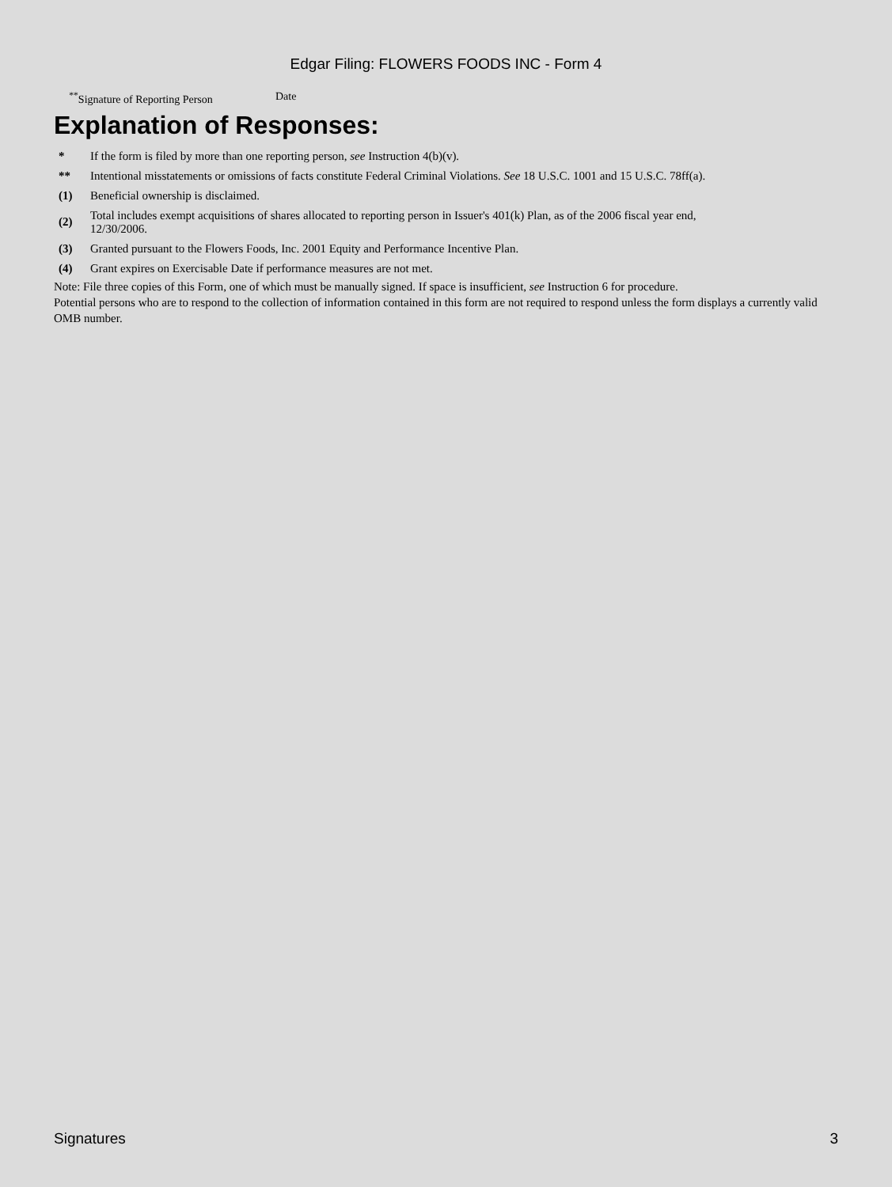Edgar Filing: FLOWERS FOODS INC - Form 4
<sup>**</sup> Signature of Reporting Person
Date
Explanation of Responses:
| * | If the form is filed by more than one reporting person, see Instruction 4(b)(v). |
| ** | Intentional misstatements or omissions of facts constitute Federal Criminal Violations. See 18 U.S.C. 1001 and 15 U.S.C. 78ff(a). |
| (1) | Beneficial ownership is disclaimed. |
| (2) | Total includes exempt acquisitions of shares allocated to reporting person in Issuer's 401(k) Plan, as of the 2006 fiscal year end, 12/30/2006. |
| (3) | Granted pursuant to the Flowers Foods, Inc. 2001 Equity and Performance Incentive Plan. |
| (4) | Grant expires on Exercisable Date if performance measures are not met. |
Note: File three copies of this Form, one of which must be manually signed. If space is insufficient, see Instruction 6 for procedure.
Potential persons who are to respond to the collection of information contained in this form are not required to respond unless the form displays a currently valid OMB number.
Signatures 3